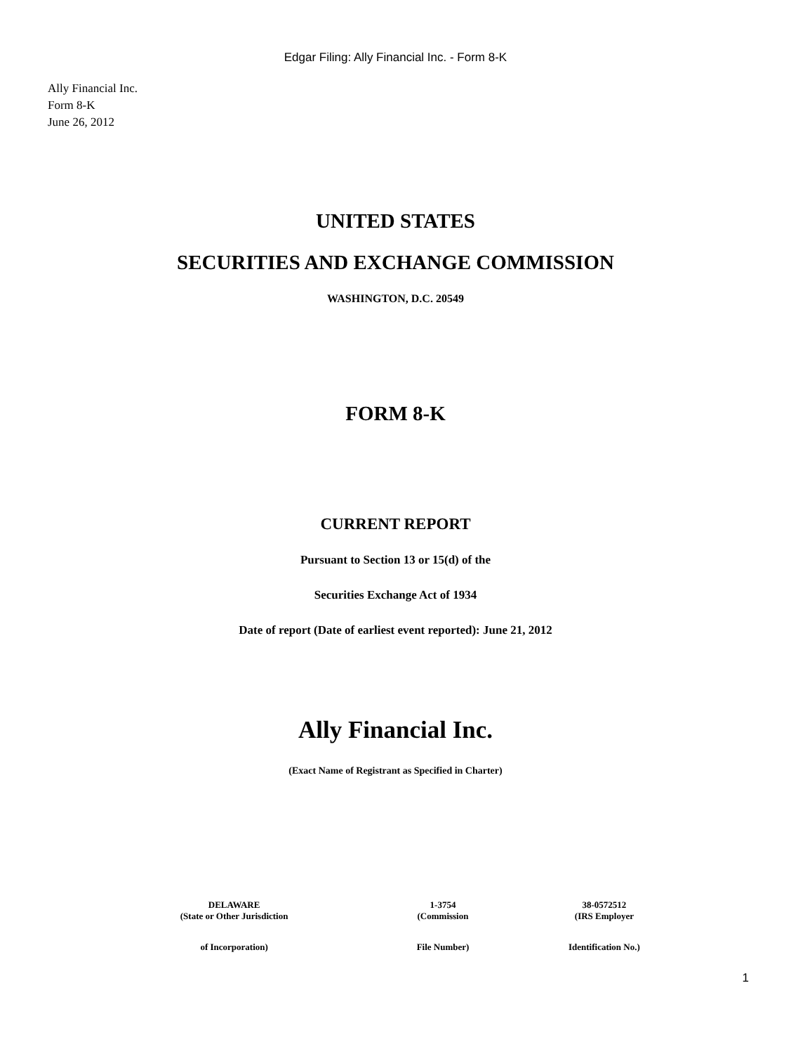Edgar Filing: Ally Financial Inc. - Form 8-K
Ally Financial Inc.
Form 8-K
June 26, 2012
UNITED STATES
SECURITIES AND EXCHANGE COMMISSION
WASHINGTON, D.C. 20549
FORM 8-K
CURRENT REPORT
Pursuant to Section 13 or 15(d) of the
Securities Exchange Act of 1934
Date of report (Date of earliest event reported): June 21, 2012
Ally Financial Inc.
(Exact Name of Registrant as Specified in Charter)
| DELAWARE (State or Other Jurisdiction | 1-3754 (Commission | 38-0572512 (IRS Employer |
| of Incorporation) | File Number) | Identification No.) |
1